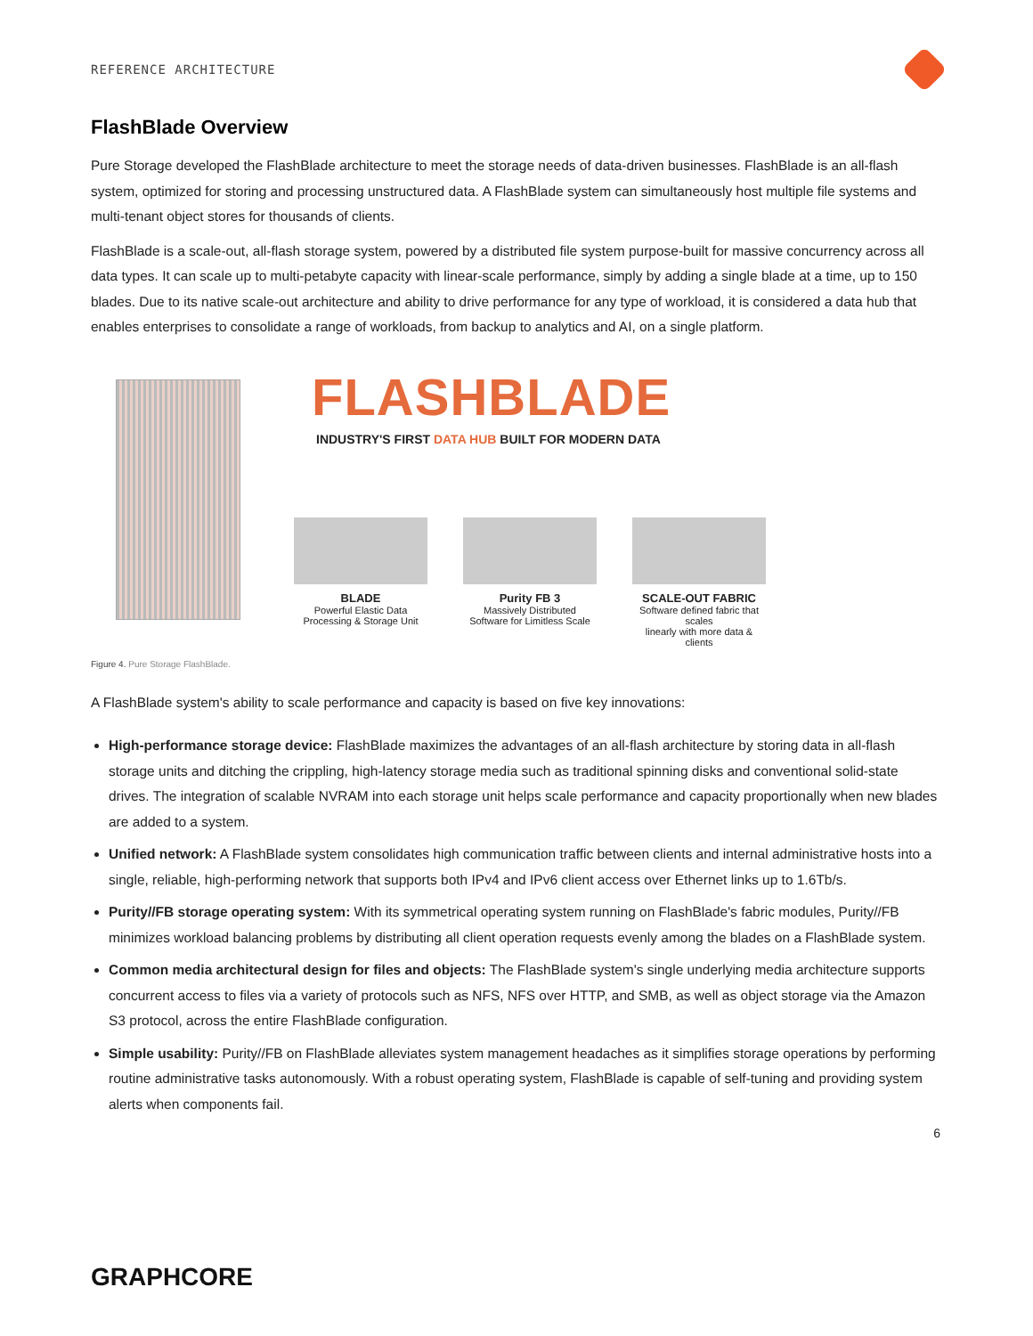REFERENCE ARCHITECTURE
FlashBlade Overview
Pure Storage developed the FlashBlade architecture to meet the storage needs of data-driven businesses. FlashBlade is an all-flash system, optimized for storing and processing unstructured data. A FlashBlade system can simultaneously host multiple file systems and multi-tenant object stores for thousands of clients.
FlashBlade is a scale-out, all-flash storage system, powered by a distributed file system purpose-built for massive concurrency across all data types. It can scale up to multi-petabyte capacity with linear-scale performance, simply by adding a single blade at a time, up to 150 blades. Due to its native scale-out architecture and ability to drive performance for any type of workload, it is considered a data hub that enables enterprises to consolidate a range of workloads, from backup to analytics and AI, on a single platform.
FLASHBLADE
INDUSTRY'S FIRST DATA HUB BUILT FOR MODERN DATA
BLADE
Powerful Elastic Data
Processing & Storage Unit
Purity FB 3
Massively Distributed
Software for Limitless Scale
SCALE-OUT FABRIC
Software defined fabric that scales
linearly with more data & clients
Figure 4. Pure Storage FlashBlade.
A FlashBlade system's ability to scale performance and capacity is based on five key innovations:
High-performance storage device: FlashBlade maximizes the advantages of an all-flash architecture by storing data in all-flash storage units and ditching the crippling, high-latency storage media such as traditional spinning disks and conventional solid-state drives. The integration of scalable NVRAM into each storage unit helps scale performance and capacity proportionally when new blades are added to a system.
Unified network: A FlashBlade system consolidates high communication traffic between clients and internal administrative hosts into a single, reliable, high-performing network that supports both IPv4 and IPv6 client access over Ethernet links up to 1.6Tb/s.
Purity//FB storage operating system: With its symmetrical operating system running on FlashBlade's fabric modules, Purity//FB minimizes workload balancing problems by distributing all client operation requests evenly among the blades on a FlashBlade system.
Common media architectural design for files and objects: The FlashBlade system's single underlying media architecture supports concurrent access to files via a variety of protocols such as NFS, NFS over HTTP, and SMB, as well as object storage via the Amazon S3 protocol, across the entire FlashBlade configuration.
Simple usability: Purity//FB on FlashBlade alleviates system management headaches as it simplifies storage operations by performing routine administrative tasks autonomously. With a robust operating system, FlashBlade is capable of self-tuning and providing system alerts when components fail.
6
GRAPHCORE